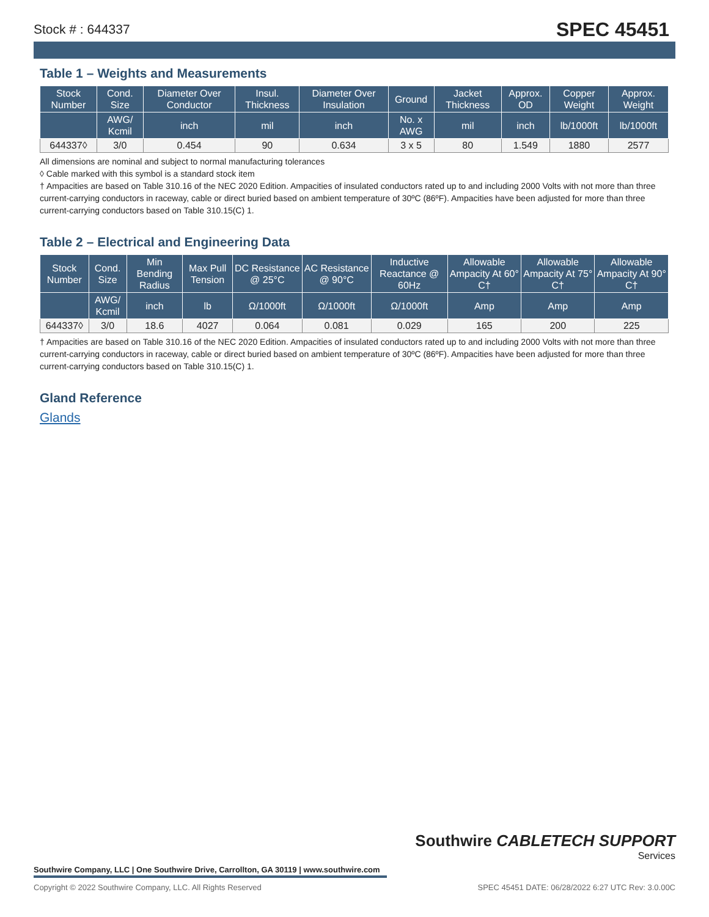Stock # : 644337 SPEC 45451
Table 1 – Weights and Measurements
| Stock Number | Cond. Size | Diameter Over Conductor | Insul. Thickness | Diameter Over Insulation | Ground | Jacket Thickness | Approx. OD | Copper Weight | Approx. Weight |
| --- | --- | --- | --- | --- | --- | --- | --- | --- | --- |
| | AWG/ Kcmil | inch | mil | inch | No. x AWG | mil | inch | lb/1000ft | lb/1000ft |
| 644337◊ | 3/0 | 0.454 | 90 | 0.634 | 3 x 5 | 80 | 1.549 | 1880 | 2577 |
All dimensions are nominal and subject to normal manufacturing tolerances
◊ Cable marked with this symbol is a standard stock item
† Ampacities are based on Table 310.16 of the NEC 2020 Edition. Ampacities of insulated conductors rated up to and including 2000 Volts with not more than three current-carrying conductors in raceway, cable or direct buried based on ambient temperature of 30ºC (86ºF). Ampacities have been adjusted for more than three current-carrying conductors based on Table 310.15(C) 1.
Table 2 – Electrical and Engineering Data
| Stock Number | Cond. Size | Min Bending Radius | Max Pull Tension | DC Resistance @ 25°C | AC Resistance @ 90°C | Inductive Reactance @ 60Hz | Allowable Ampacity At 60° C† | Allowable Ampacity At 75° C† | Allowable Ampacity At 90° C† |
| --- | --- | --- | --- | --- | --- | --- | --- | --- | --- |
| | AWG/ Kcmil | inch | lb | Ω/1000ft | Ω/1000ft | Ω/1000ft | Amp | Amp | Amp |
| 644337◊ | 3/0 | 18.6 | 4027 | 0.064 | 0.081 | 0.029 | 165 | 200 | 225 |
† Ampacities are based on Table 310.16 of the NEC 2020 Edition. Ampacities of insulated conductors rated up to and including 2000 Volts with not more than three current-carrying conductors in raceway, cable or direct buried based on ambient temperature of 30ºC (86ºF). Ampacities have been adjusted for more than three current-carrying conductors based on Table 310.15(C) 1.
Gland Reference
Glands
Southwire CABLETECH SUPPORT
Services
Southwire Company, LLC | One Southwire Drive, Carrollton, GA 30119 | www.southwire.com
Copyright © 2022 Southwire Company, LLC. All Rights Reserved SPEC 45451 DATE: 06/28/2022 6:27 UTC Rev: 3.0.00C